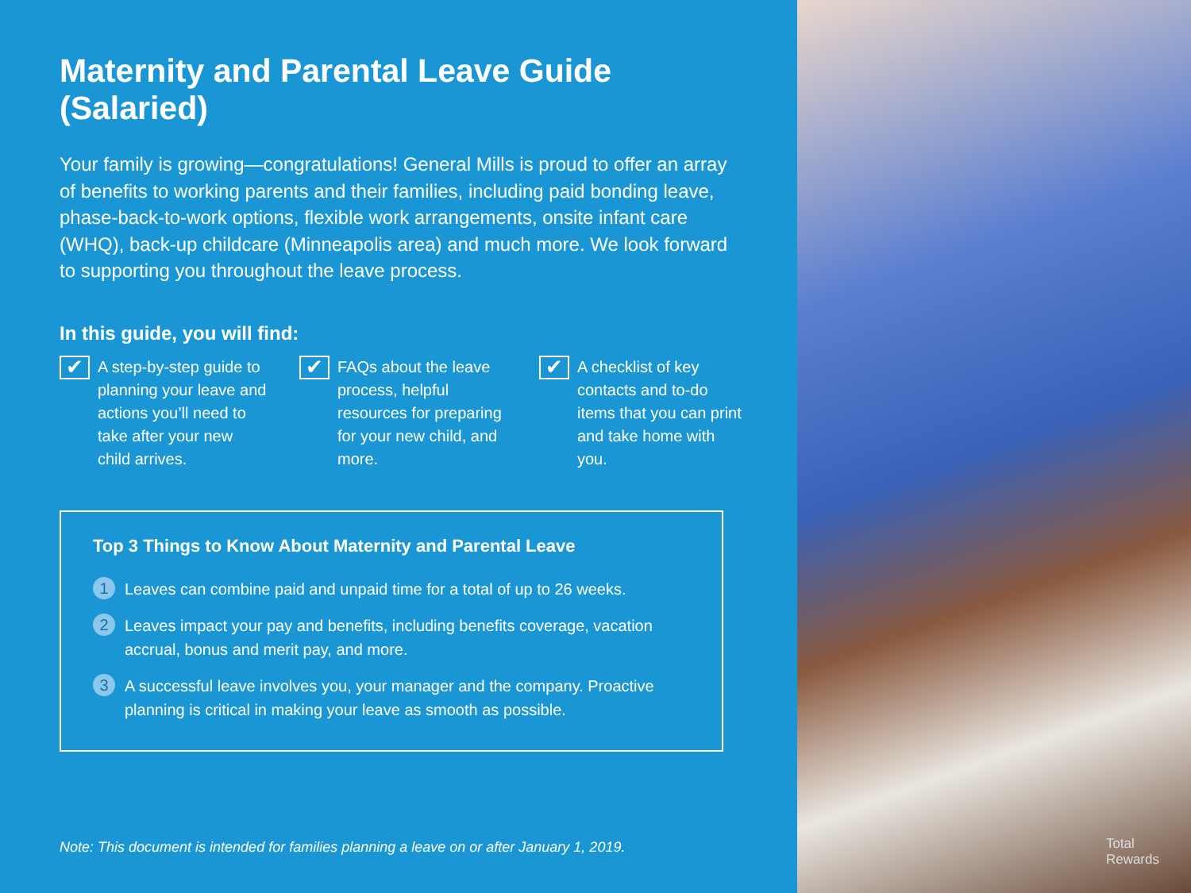Maternity and Parental Leave Guide (Salaried)
Your family is growing—congratulations! General Mills is proud to offer an array of benefits to working parents and their families, including paid bonding leave, phase-back-to-work options, flexible work arrangements, onsite infant care (WHQ), back-up childcare (Minneapolis area) and much more. We look forward to supporting you throughout the leave process.
In this guide, you will find:
✔
A step-by-step guide to planning your leave and actions you’ll need to take after your new child arrives.
✔
FAQs about the leave process, helpful resources for preparing for your new child, and more.
✔
A checklist of key contacts and to-do items that you can print and take home with you.
Top 3 Things to Know About Maternity and Parental Leave
1 Leaves can combine paid and unpaid time for a total of up to 26 weeks.
2 Leaves impact your pay and benefits, including benefits coverage, vacation accrual, bonus and merit pay, and more.
3 A successful leave involves you, your manager and the company. Proactive planning is critical in making your leave as smooth as possible.
Note: This document is intended for families planning a leave on or after January 1, 2019.
Total
Rewards